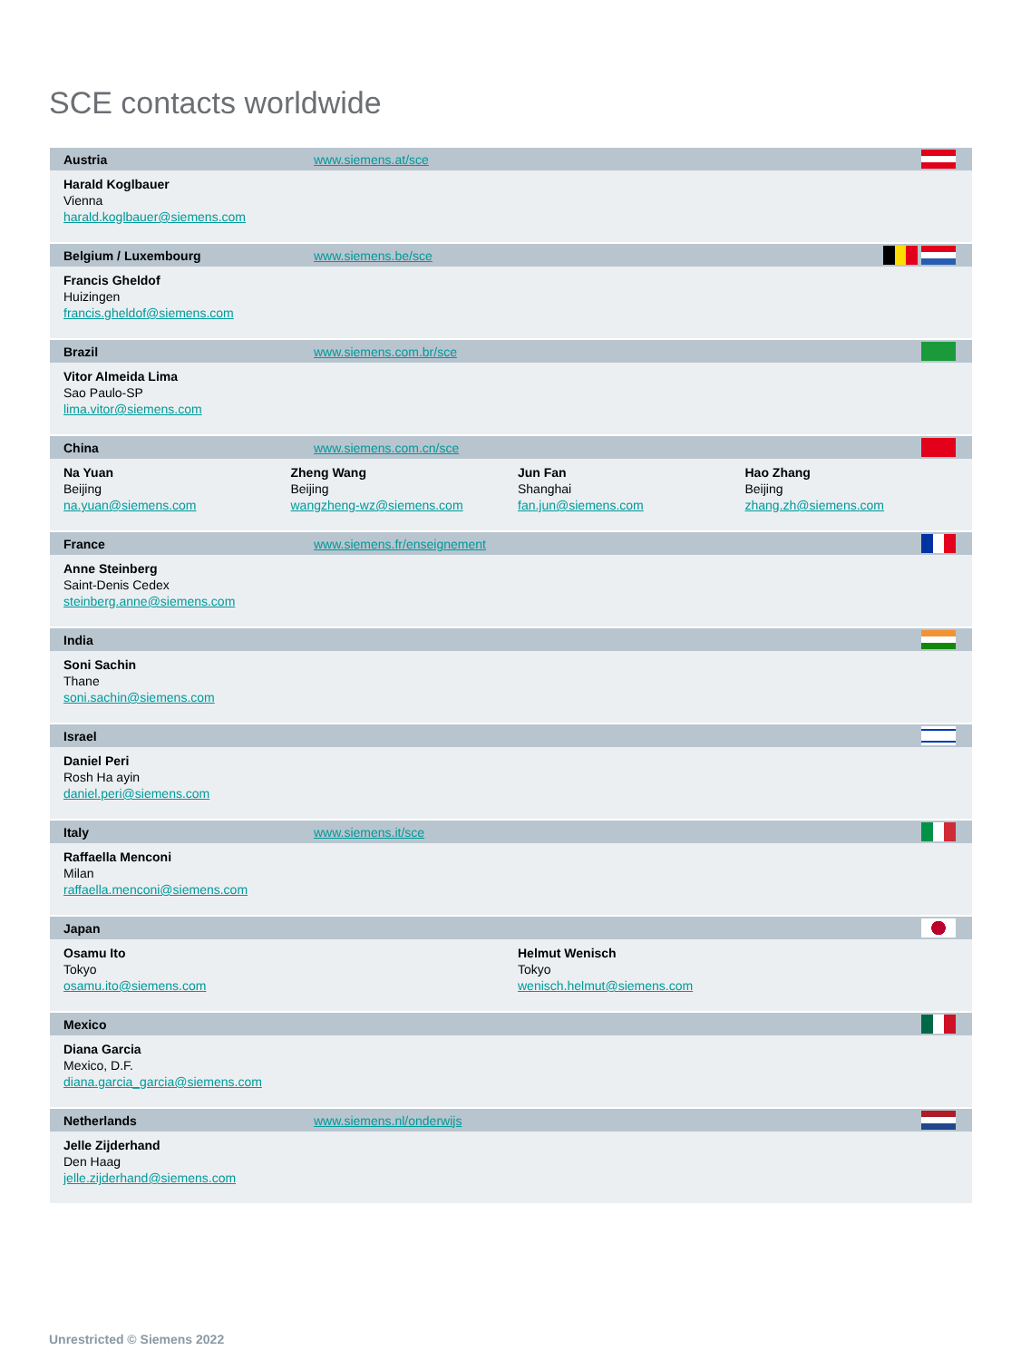SCE contacts worldwide
Austria www.siemens.at/sce
Harald Koglbauer
Vienna
harald.koglbauer@siemens.com
Belgium / Luxembourg www.siemens.be/sce
Francis Gheldof
Huizingen
francis.gheldof@siemens.com
Brazil www.siemens.com.br/sce
Vitor Almeida Lima
Sao Paulo-SP
lima.vitor@siemens.com
China www.siemens.com.cn/sce
Na Yuan
Beijing
na.yuan@siemens.com
Zheng Wang
Beijing
wangzheng-wz@siemens.com
Jun Fan
Shanghai
fan.jun@siemens.com
Hao Zhang
Beijing
zhang.zh@siemens.com
France www.siemens.fr/enseignement
Anne Steinberg
Saint-Denis Cedex
steinberg.anne@siemens.com
India
Soni Sachin
Thane
soni.sachin@siemens.com
Israel
Daniel Peri
Rosh Ha ayin
daniel.peri@siemens.com
Italy www.siemens.it/sce
Raffaella Menconi
Milan
raffaella.menconi@siemens.com
Japan
Osamu Ito
Tokyo
osamu.ito@siemens.com
Helmut Wenisch
Tokyo
wenisch.helmut@siemens.com
Mexico
Diana Garcia
Mexico, D.F.
diana.garcia_garcia@siemens.com
Netherlands www.siemens.nl/onderwijs
Jelle Zijderhand
Den Haag
jelle.zijderhand@siemens.com
Unrestricted © Siemens 2022